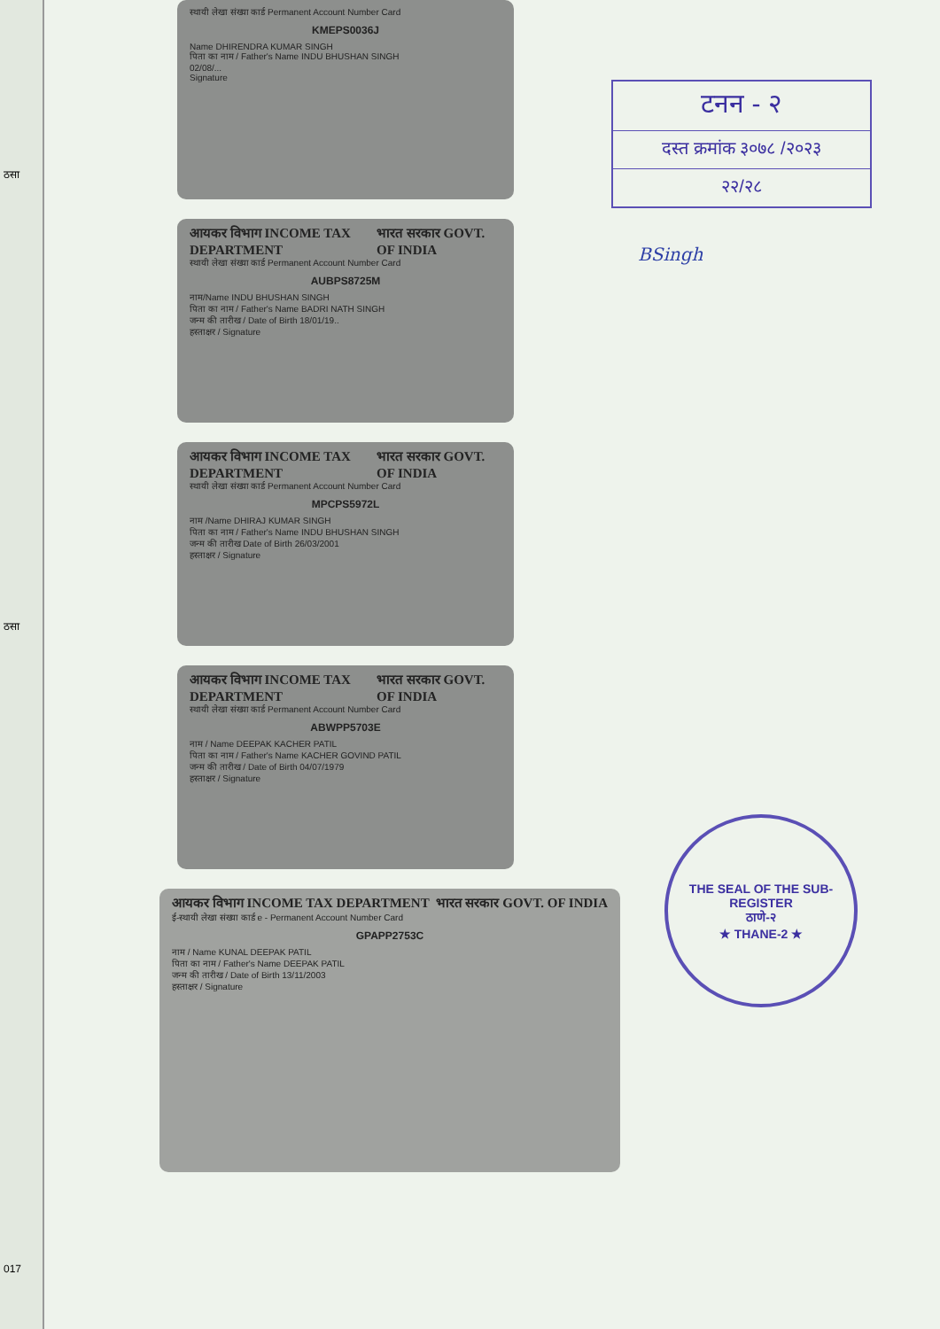ठसा
ठसा
017
स्थायी लेखा संख्या कार्ड Permanent Account Number Card
KMEPS0036J
Name DHIRENDRA KUMAR SINGH
पिता का नाम / Father's Name INDU BHUSHAN SINGH
02/08/...
Signature
आयकर विभाग INCOME TAX DEPARTMENT भारत सरकार GOVT. OF INDIA
स्थायी लेखा संख्या कार्ड Permanent Account Number Card
AUBPS8725M
नाम/Name INDU BHUSHAN SINGH
पिता का नाम / Father's Name BADRI NATH SINGH
जन्म की तारीख / Date of Birth 18/01/19..
हस्ताक्षर / Signature
आयकर विभाग INCOME TAX DEPARTMENT भारत सरकार GOVT. OF INDIA
स्थायी लेखा संख्या कार्ड Permanent Account Number Card
MPCPS5972L
नाम /Name DHIRAJ KUMAR SINGH
पिता का नाम / Father's Name INDU BHUSHAN SINGH
जन्म की तारीख Date of Birth 26/03/2001
हस्ताक्षर / Signature
आयकर विभाग INCOME TAX DEPARTMENT भारत सरकार GOVT. OF INDIA
स्थायी लेखा संख्या कार्ड Permanent Account Number Card
ABWPP5703E
नाम / Name DEEPAK KACHER PATIL
पिता का नाम / Father's Name KACHER GOVIND PATIL
जन्म की तारीख / Date of Birth 04/07/1979
हस्ताक्षर / Signature
आयकर विभाग INCOME TAX DEPARTMENT भारत सरकार GOVT. OF INDIA
ई-स्थायी लेखा संख्या कार्ड e - Permanent Account Number Card
GPAPP2753C
नाम / Name KUNAL DEEPAK PATIL
पिता का नाम / Father's Name DEEPAK PATIL
जन्म की तारीख / Date of Birth 13/11/2003
हस्ताक्षर / Signature
टनन - २
दस्त क्रमांक ३०७८ /२०२३
२२/२८
BSingh
THE SEAL OF THE SUB-REGISTER
ठाणे-२
★ THANE-2 ★